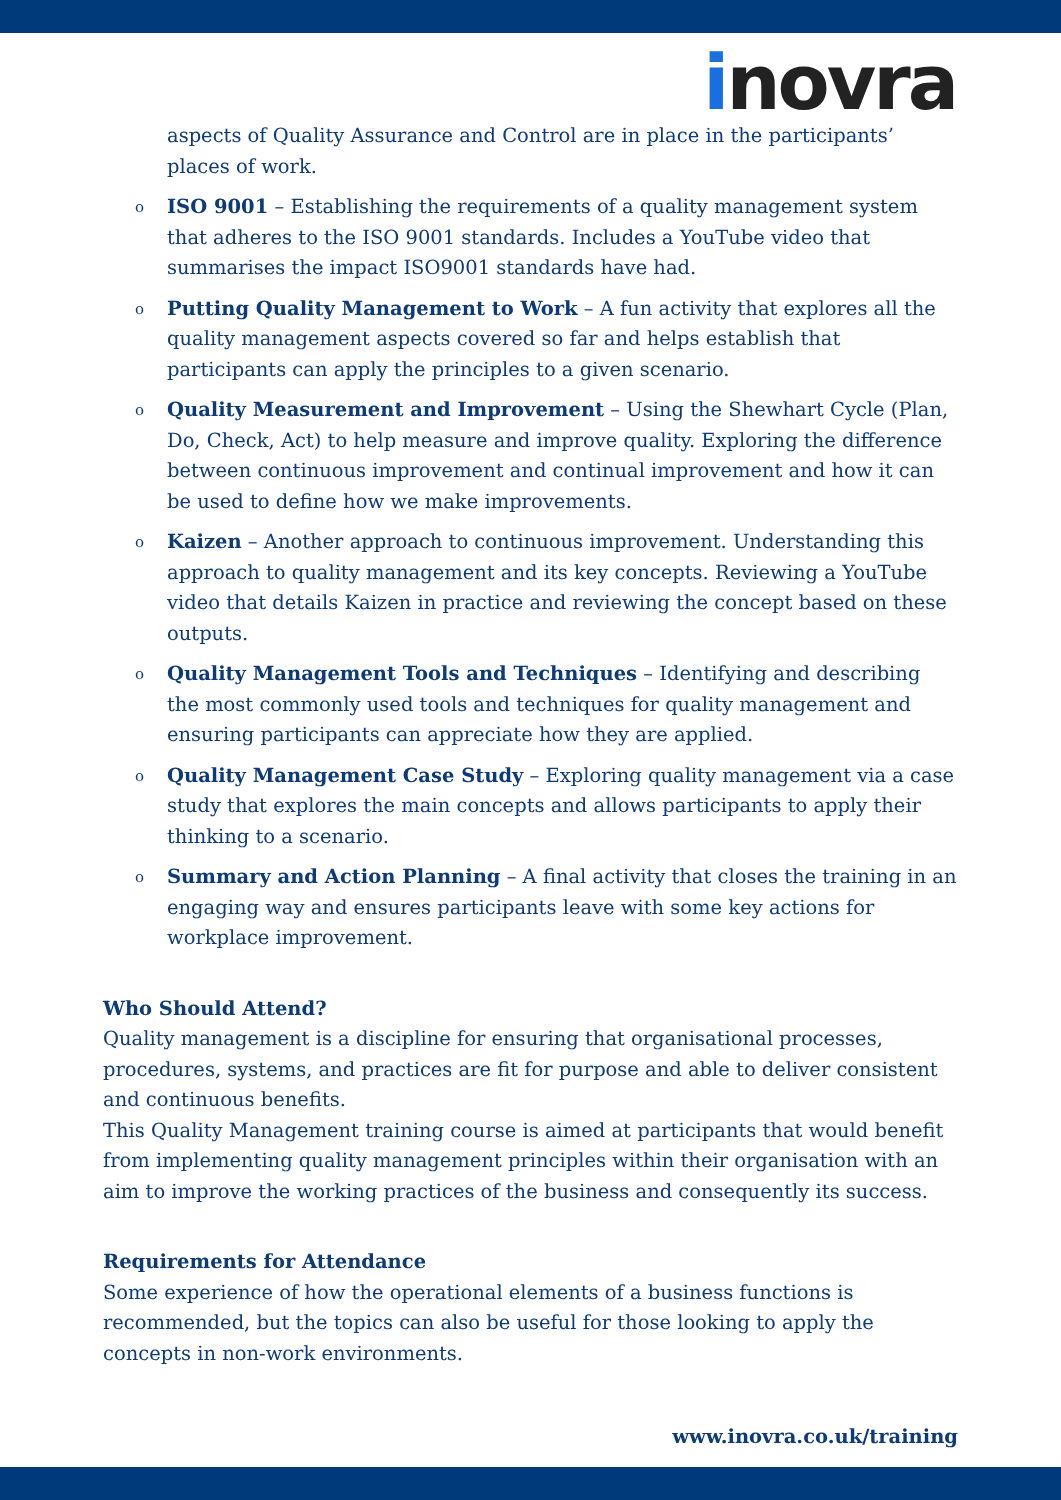inovra
aspects of Quality Assurance and Control are in place in the participants’ places of work.
o ISO 9001 – Establishing the requirements of a quality management system that adheres to the ISO 9001 standards. Includes a YouTube video that summarises the impact ISO9001 standards have had.
o Putting Quality Management to Work – A fun activity that explores all the quality management aspects covered so far and helps establish that participants can apply the principles to a given scenario.
o Quality Measurement and Improvement – Using the Shewhart Cycle (Plan, Do, Check, Act) to help measure and improve quality. Exploring the difference between continuous improvement and continual improvement and how it can be used to define how we make improvements.
o Kaizen – Another approach to continuous improvement. Understanding this approach to quality management and its key concepts. Reviewing a YouTube video that details Kaizen in practice and reviewing the concept based on these outputs.
o Quality Management Tools and Techniques – Identifying and describing the most commonly used tools and techniques for quality management and ensuring participants can appreciate how they are applied.
o Quality Management Case Study – Exploring quality management via a case study that explores the main concepts and allows participants to apply their thinking to a scenario.
o Summary and Action Planning – A final activity that closes the training in an engaging way and ensures participants leave with some key actions for workplace improvement.
Who Should Attend?
Quality management is a discipline for ensuring that organisational processes, procedures, systems, and practices are fit for purpose and able to deliver consistent and continuous benefits.
This Quality Management training course is aimed at participants that would benefit from implementing quality management principles within their organisation with an aim to improve the working practices of the business and consequently its success.
Requirements for Attendance
Some experience of how the operational elements of a business functions is recommended, but the topics can also be useful for those looking to apply the concepts in non-work environments.
www.inovra.co.uk/training